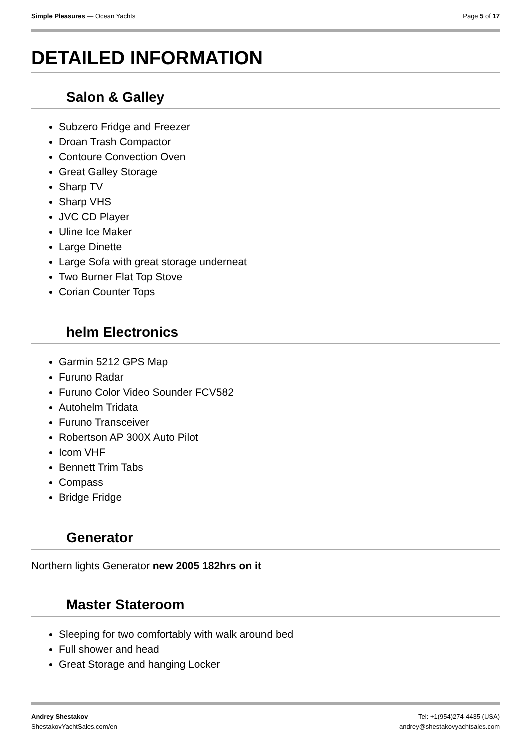Simple Pleasures — Ocean Yachts
Page 5 of 17
DETAILED INFORMATION
Salon & Galley
Subzero Fridge and Freezer
Droan Trash Compactor
Contoure Convection Oven
Great Galley Storage
Sharp TV
Sharp VHS
JVC CD Player
Uline Ice Maker
Large Dinette
Large Sofa with great storage underneat
Two Burner Flat Top Stove
Corian Counter Tops
helm Electronics
Garmin 5212 GPS Map
Furuno Radar
Furuno Color Video Sounder FCV582
Autohelm Tridata
Furuno Transceiver
Robertson AP 300X Auto Pilot
Icom VHF
Bennett Trim Tabs
Compass
Bridge Fridge
Generator
Northern lights Generator new 2005 182hrs on it
Master Stateroom
Sleeping for two comfortably with walk around bed
Full shower and head
Great Storage and hanging Locker
Andrey Shestakov
ShestakovYachtSales.com/en
Tel: +1(954)274-4435 (USA)
andrey@shestakovyachtsales.com